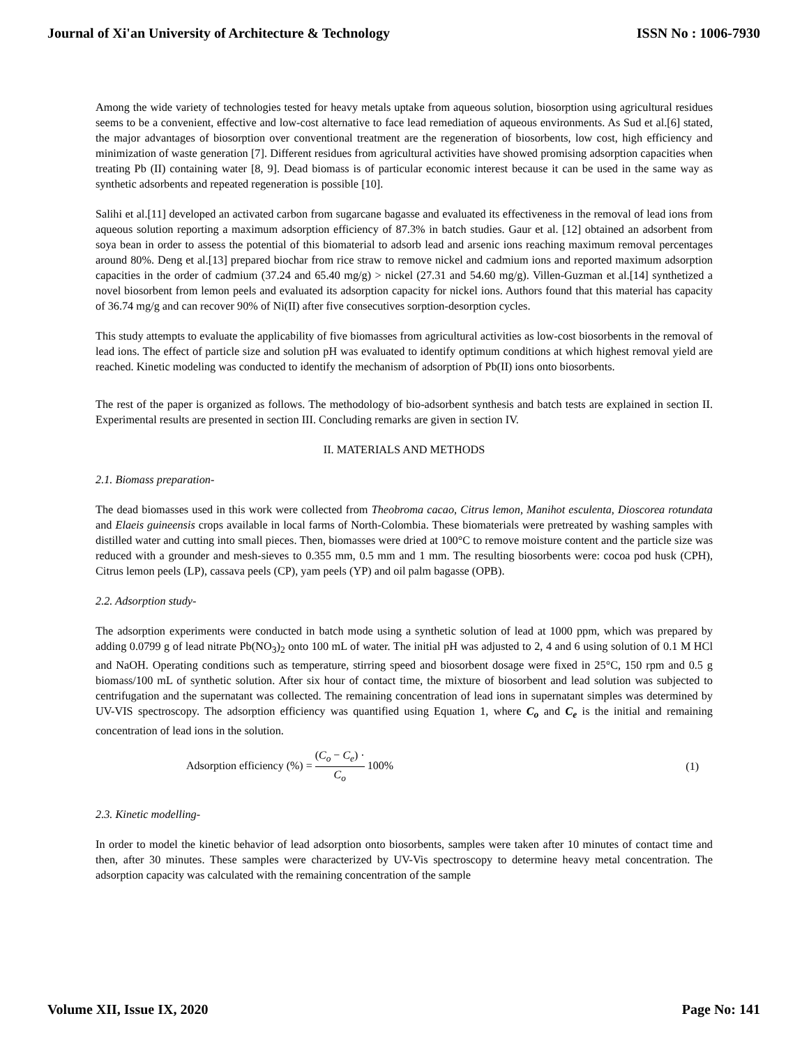Journal of Xi'an University of Architecture & Technology ISSN No : 1006-7930
Among the wide variety of technologies tested for heavy metals uptake from aqueous solution, biosorption using agricultural residues seems to be a convenient, effective and low-cost alternative to face lead remediation of aqueous environments. As Sud et al.[6] stated, the major advantages of biosorption over conventional treatment are the regeneration of biosorbents, low cost, high efficiency and minimization of waste generation [7]. Different residues from agricultural activities have showed promising adsorption capacities when treating Pb (II) containing water [8, 9]. Dead biomass is of particular economic interest because it can be used in the same way as synthetic adsorbents and repeated regeneration is possible [10].
Salihi et al.[11] developed an activated carbon from sugarcane bagasse and evaluated its effectiveness in the removal of lead ions from aqueous solution reporting a maximum adsorption efficiency of 87.3% in batch studies. Gaur et al. [12] obtained an adsorbent from soya bean in order to assess the potential of this biomaterial to adsorb lead and arsenic ions reaching maximum removal percentages around 80%. Deng et al.[13] prepared biochar from rice straw to remove nickel and cadmium ions and reported maximum adsorption capacities in the order of cadmium (37.24 and 65.40 mg/g) > nickel (27.31 and 54.60 mg/g). Villen-Guzman et al.[14] synthetized a novel biosorbent from lemon peels and evaluated its adsorption capacity for nickel ions. Authors found that this material has capacity of 36.74 mg/g and can recover 90% of Ni(II) after five consecutives sorption-desorption cycles.
This study attempts to evaluate the applicability of five biomasses from agricultural activities as low-cost biosorbents in the removal of lead ions. The effect of particle size and solution pH was evaluated to identify optimum conditions at which highest removal yield are reached. Kinetic modeling was conducted to identify the mechanism of adsorption of Pb(II) ions onto biosorbents.
The rest of the paper is organized as follows. The methodology of bio-adsorbent synthesis and batch tests are explained in section II. Experimental results are presented in section III. Concluding remarks are given in section IV.
II. MATERIALS AND METHODS
2.1. Biomass preparation-
The dead biomasses used in this work were collected from Theobroma cacao, Citrus lemon, Manihot esculenta, Dioscorea rotundata and Elaeis guineensis crops available in local farms of North-Colombia. These biomaterials were pretreated by washing samples with distilled water and cutting into small pieces. Then, biomasses were dried at 100°C to remove moisture content and the particle size was reduced with a grounder and mesh-sieves to 0.355 mm, 0.5 mm and 1 mm. The resulting biosorbents were: cocoa pod husk (CPH), Citrus lemon peels (LP), cassava peels (CP), yam peels (YP) and oil palm bagasse (OPB).
2.2. Adsorption study-
The adsorption experiments were conducted in batch mode using a synthetic solution of lead at 1000 ppm, which was prepared by adding 0.0799 g of lead nitrate Pb(NO<sub>3</sub>)<sub>2</sub> onto 100 mL of water. The initial pH was adjusted to 2, 4 and 6 using solution of 0.1 M HCl and NaOH. Operating conditions such as temperature, stirring speed and biosorbent dosage were fixed in 25°C, 150 rpm and 0.5 g biomass/100 mL of synthetic solution. After six hour of contact time, the mixture of biosorbent and lead solution was subjected to centrifugation and the supernatant was collected. The remaining concentration of lead ions in supernatant simples was determined by UV-VIS spectroscopy. The adsorption efficiency was quantified using Equation 1, where C<sub>o</sub> and C<sub>e</sub> is the initial and remaining concentration of lead ions in the solution.
Adsorption efficiency (%) = (C<sub>o</sub> − C<sub>e</sub>) · C<sub>o</sub> 100% (1)
2.3. Kinetic modelling-
In order to model the kinetic behavior of lead adsorption onto biosorbents, samples were taken after 10 minutes of contact time and then, after 30 minutes. These samples were characterized by UV-Vis spectroscopy to determine heavy metal concentration. The adsorption capacity was calculated with the remaining concentration of the sample
Volume XII, Issue IX, 2020 Page No: 141